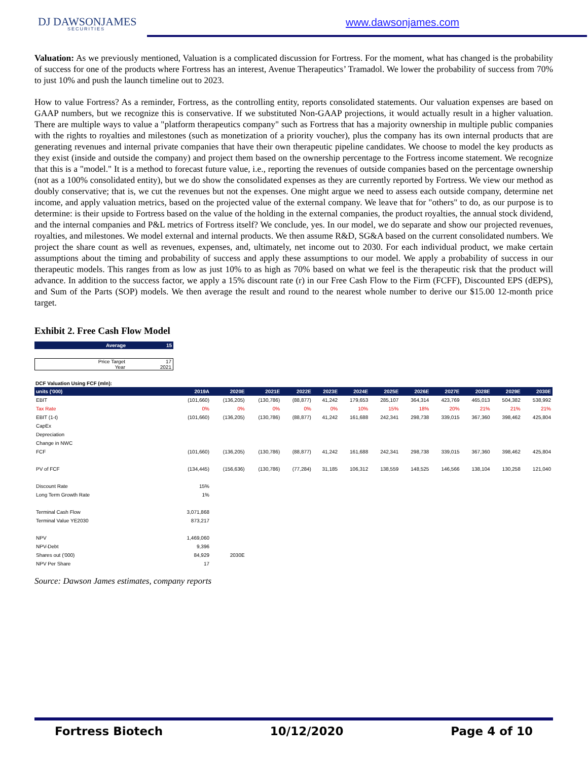DJ DAWSONJAMES
SECURITIES
www.dawsonjames.com
Valuation: As we previously mentioned, Valuation is a complicated discussion for Fortress. For the moment, what has changed is the probability of success for one of the products where Fortress has an interest, Avenue Therapeutics’ Tramadol. We lower the probability of success from 70% to just 10% and push the launch timeline out to 2023.
How to value Fortress? As a reminder, Fortress, as the controlling entity, reports consolidated statements. Our valuation expenses are based on GAAP numbers, but we recognize this is conservative. If we substituted Non-GAAP projections, it would actually result in a higher valuation. There are multiple ways to value a "platform therapeutics company" such as Fortress that has a majority ownership in multiple public companies with the rights to royalties and milestones (such as monetization of a priority voucher), plus the company has its own internal products that are generating revenues and internal private companies that have their own therapeutic pipeline candidates. We choose to model the key products as they exist (inside and outside the company) and project them based on the ownership percentage to the Fortress income statement. We recognize that this is a "model." It is a method to forecast future value, i.e., reporting the revenues of outside companies based on the percentage ownership (not as a 100% consolidated entity), but we do show the consolidated expenses as they are currently reported by Fortress. We view our method as doubly conservative; that is, we cut the revenues but not the expenses. One might argue we need to assess each outside company, determine net income, and apply valuation metrics, based on the projected value of the external company. We leave that for "others" to do, as our purpose is to determine: is their upside to Fortress based on the value of the holding in the external companies, the product royalties, the annual stock dividend, and the internal companies and P&L metrics of Fortress itself? We conclude, yes. In our model, we do separate and show our projected revenues, royalties, and milestones. We model external and internal products. We then assume R&D, SG&A based on the current consolidated numbers. We project the share count as well as revenues, expenses, and, ultimately, net income out to 2030. For each individual product, we make certain assumptions about the timing and probability of success and apply these assumptions to our model. We apply a probability of success in our therapeutic models. This ranges from as low as just 10% to as high as 70% based on what we feel is the therapeutic risk that the product will advance. In addition to the success factor, we apply a 15% discount rate (r) in our Free Cash Flow to the Firm (FCFF), Discounted EPS (dEPS), and Sum of the Parts (SOP) models. We then average the result and round to the nearest whole number to derive our $15.00 12-month price target.
Exhibit 2. Free Cash Flow Model
Average 15
Price Target 17
Year 2021
DCF Valuation Using FCF (mln):
| units ('000) | 2019A | 2020E | 2021E | 2022E | 2023E | 2024E | 2025E | 2026E | 2027E | 2028E | 2029E | 2030E |
| --- | --- | --- | --- | --- | --- | --- | --- | --- | --- | --- | --- | --- |
| EBIT | (101,660) | (136,205) | (130,786) | (88,877) | 41,242 | 179,653 | 285,107 | 364,314 | 423,769 | 465,013 | 504,382 | 538,992 |
| Tax Rate | 0% | 0% | 0% | 0% | 0% | 10% | 15% | 18% | 20% | 21% | 21% | 21% |
| EBIT (1-t) | (101,660) | (136,205) | (130,786) | (88,877) | 41,242 | 161,688 | 242,341 | 298,738 | 339,015 | 367,360 | 398,462 | 425,804 |
| CapEx | | | | | | | | | | | | |
| Depreciation | | | | | | | | | | | | |
| Change in NWC | | | | | | | | | | | | |
| FCF | (101,660) | (136,205) | (130,786) | (88,877) | 41,242 | 161,688 | 242,341 | 298,738 | 339,015 | 367,360 | 398,462 | 425,804 |
| PV of FCF | (134,445) | (156,636) | (130,786) | (77,284) | 31,185 | 106,312 | 138,559 | 148,525 | 146,566 | 138,104 | 130,258 | 121,040 |
| Discount Rate | 15% | | | | | | | | | | | |
| Long Term Growth Rate | 1% | | | | | | | | | | | |
| Terminal Cash Flow | 3,071,868 | | | | | | | | | | | |
| Terminal Value YE2030 | 873,217 | | | | | | | | | | | |
| NPV | 1,469,060 | | | | | | | | | | | |
| NPV-Debt | 9,396 | | | | | | | | | | | |
| Shares out ('000) | 84,929 | 2030E | | | | | | | | | | |
| NPV Per Share | 17 | | | | | | | | | | | |
Source: Dawson James estimates, company reports
Fortress Biotech 10/12/2020 Page 4 of 10